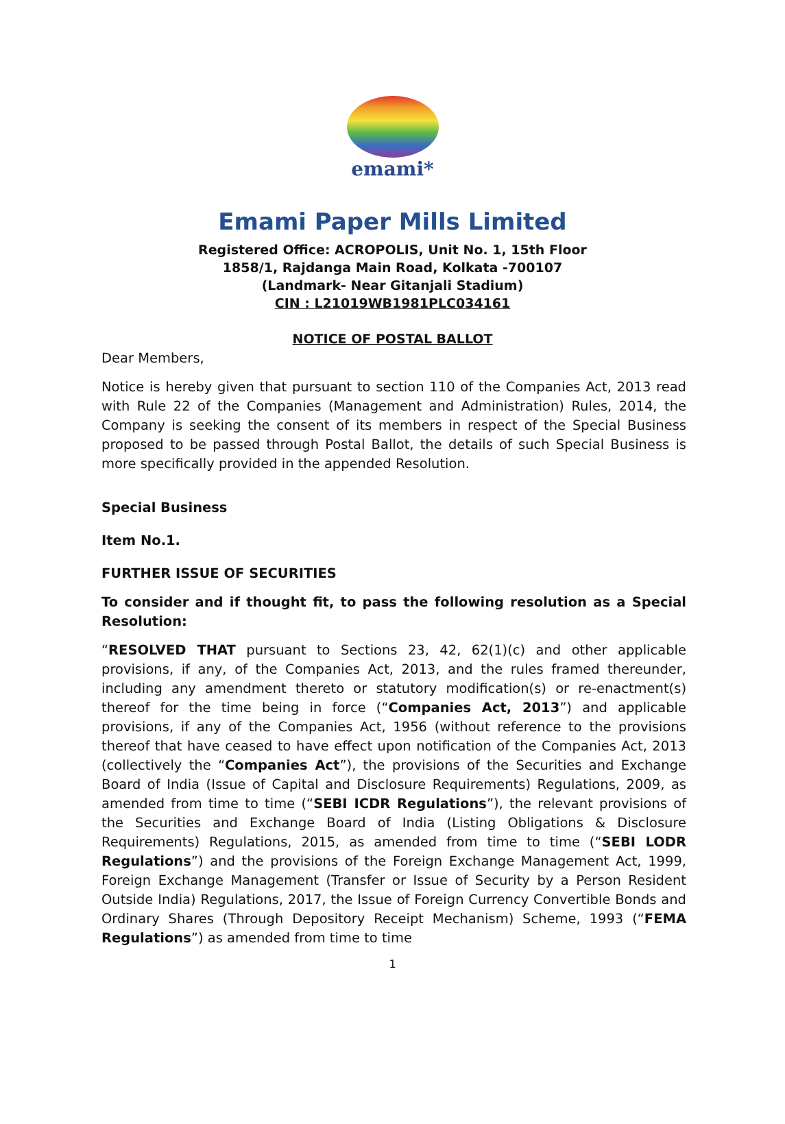emami*
Emami Paper Mills Limited
Registered Office: ACROPOLIS, Unit No. 1, 15th Floor
1858/1, Rajdanga Main Road, Kolkata -700107
(Landmark- Near Gitanjali Stadium)
CIN : L21019WB1981PLC034161
NOTICE OF POSTAL BALLOT
Dear Members,
Notice is hereby given that pursuant to section 110 of the Companies Act, 2013 read with Rule 22 of the Companies (Management and Administration) Rules, 2014, the Company is seeking the consent of its members in respect of the Special Business proposed to be passed through Postal Ballot, the details of such Special Business is more specifically provided in the appended Resolution.
Special Business
Item No.1.
FURTHER ISSUE OF SECURITIES
To consider and if thought fit, to pass the following resolution as a Special Resolution:
“RESOLVED THAT pursuant to Sections 23, 42, 62(1)(c) and other applicable provisions, if any, of the Companies Act, 2013, and the rules framed thereunder, including any amendment thereto or statutory modification(s) or re-enactment(s) thereof for the time being in force (“Companies Act, 2013”) and applicable provisions, if any of the Companies Act, 1956 (without reference to the provisions thereof that have ceased to have effect upon notification of the Companies Act, 2013 (collectively the “Companies Act”), the provisions of the Securities and Exchange Board of India (Issue of Capital and Disclosure Requirements) Regulations, 2009, as amended from time to time (“SEBI ICDR Regulations”), the relevant provisions of the Securities and Exchange Board of India (Listing Obligations & Disclosure Requirements) Regulations, 2015, as amended from time to time (“SEBI LODR Regulations”) and the provisions of the Foreign Exchange Management Act, 1999, Foreign Exchange Management (Transfer or Issue of Security by a Person Resident Outside India) Regulations, 2017, the Issue of Foreign Currency Convertible Bonds and Ordinary Shares (Through Depository Receipt Mechanism) Scheme, 1993 (“FEMA Regulations”) as amended from time to time
1